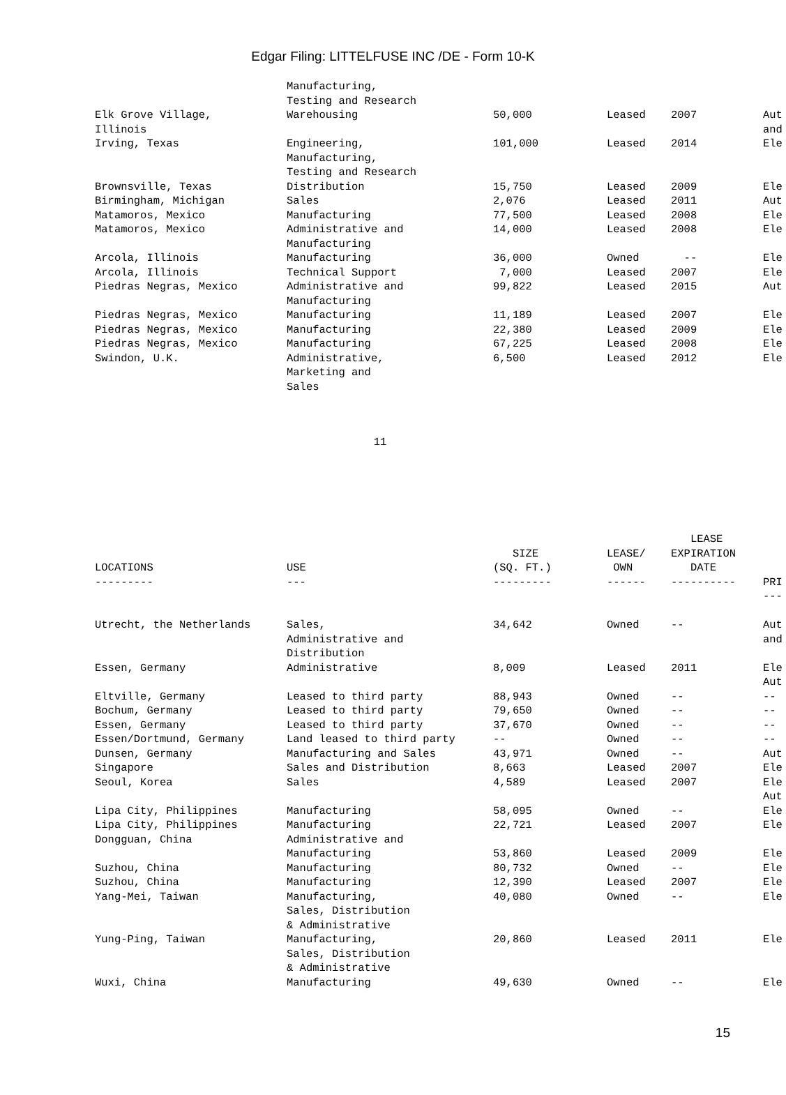Edgar Filing: LITTELFUSE INC /DE - Form 10-K
| | Manufacturing, Testing and Research | | | | |
| Elk Grove Village, Illinois | Warehousing | 50,000 | Leased | 2007 | Aut and |
| Irving, Texas | Engineering, Manufacturing, Testing and Research | 101,000 | Leased | 2014 | Ele |
| Brownsville, Texas | Distribution | 15,750 | Leased | 2009 | Ele |
| Birmingham, Michigan | Sales | 2,076 | Leased | 2011 | Aut |
| Matamoros, Mexico | Manufacturing | 77,500 | Leased | 2008 | Ele |
| Matamoros, Mexico | Administrative and Manufacturing | 14,000 | Leased | 2008 | Ele |
| Arcola, Illinois | Manufacturing | 36,000 | Owned | -- | Ele |
| Arcola, Illinois | Technical Support | 7,000 | Leased | 2007 | Ele |
| Piedras Negras, Mexico | Administrative and Manufacturing | 99,822 | Leased | 2015 | Aut |
| Piedras Negras, Mexico | Manufacturing | 11,189 | Leased | 2007 | Ele |
| Piedras Negras, Mexico | Manufacturing | 22,380 | Leased | 2009 | Ele |
| Piedras Negras, Mexico | Manufacturing | 67,225 | Leased | 2008 | Ele |
| Swindon, U.K. | Administrative, Marketing and Sales | 6,500 | Leased | 2012 | Ele |
11
| LOCATIONS --------- | USE --- | SIZE (SQ. FT.) --------- | LEASE/ OWN ------ | LEASE EXPIRATION DATE ---------- | PRI --- |
| --- | --- | --- | --- | --- | --- |
| Utrecht, the Netherlands | Sales, Administrative and Distribution | 34,642 | Owned | -- | Aut and |
| Essen, Germany | Administrative | 8,009 | Leased | 2011 | Ele Aut |
| Eltville, Germany | Leased to third party | 88,943 | Owned | -- | -- |
| Bochum, Germany | Leased to third party | 79,650 | Owned | -- | -- |
| Essen, Germany | Leased to third party | 37,670 | Owned | -- | -- |
| Essen/Dortmund, Germany | Land leased to third party | -- | Owned | -- | -- |
| Dunsen, Germany | Manufacturing and Sales | 43,971 | Owned | -- | Aut |
| Singapore | Sales and Distribution | 8,663 | Leased | 2007 | Ele |
| Seoul, Korea | Sales | 4,589 | Leased | 2007 | Ele Aut |
| Lipa City, Philippines | Manufacturing | 58,095 | Owned | -- | Ele |
| Lipa City, Philippines | Manufacturing | 22,721 | Leased | 2007 | Ele |
| Dongguan, China | Administrative and Manufacturing | 53,860 | Leased | 2009 | Ele |
| Suzhou, China | Manufacturing | 80,732 | Owned | -- | Ele |
| Suzhou, China | Manufacturing | 12,390 | Leased | 2007 | Ele |
| Yang-Mei, Taiwan | Manufacturing, Sales, Distribution & Administrative | 40,080 | Owned | -- | Ele |
| Yung-Ping, Taiwan | Manufacturing, Sales, Distribution & Administrative | 20,860 | Leased | 2011 | Ele |
| Wuxi, China | Manufacturing | 49,630 | Owned | -- | Ele |
15